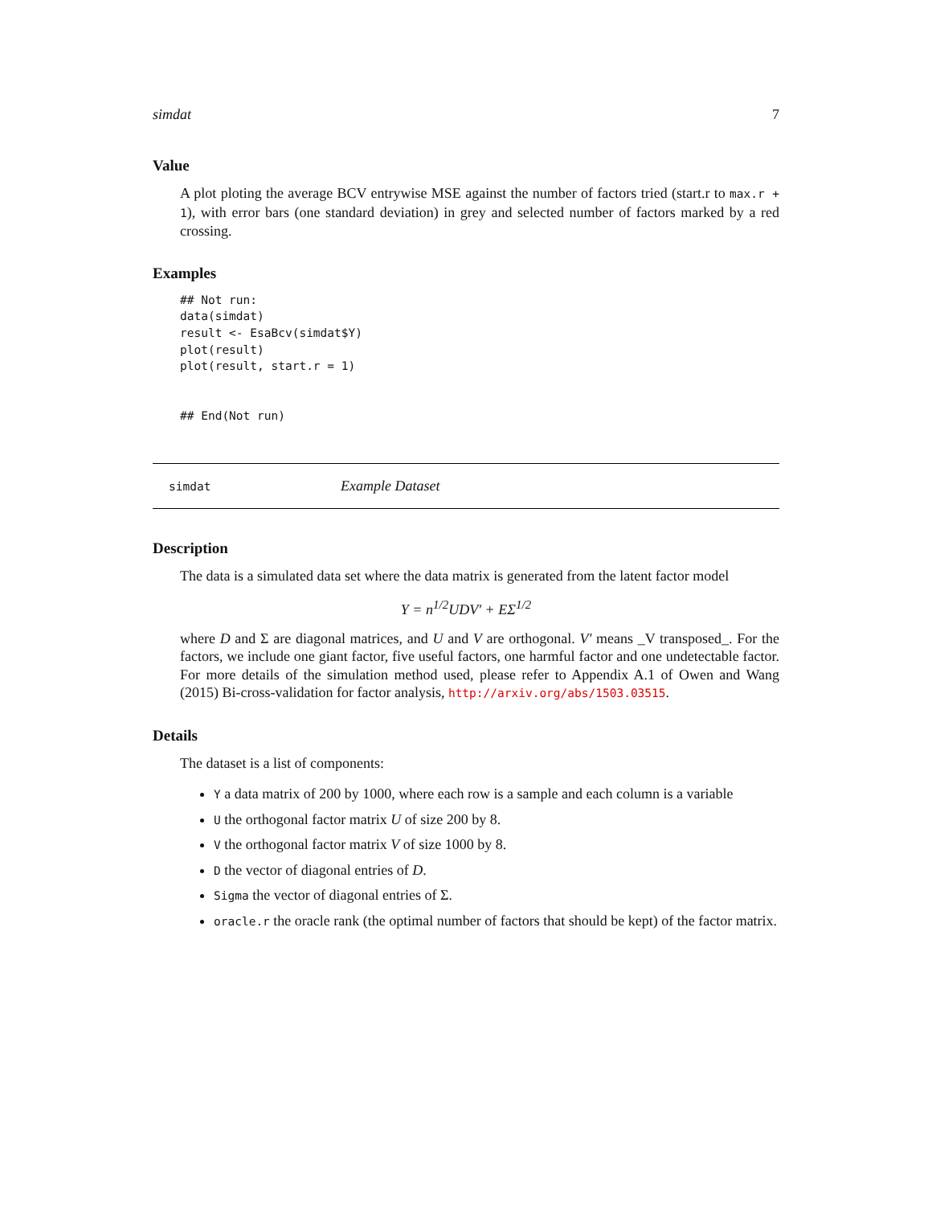simdat 7
Value
A plot ploting the average BCV entrywise MSE against the number of factors tried (start.r to max.r + 1), with error bars (one standard deviation) in grey and selected number of factors marked by a red crossing.
Examples
## Not run:
data(simdat)
result <- EsaBcv(simdat$Y)
plot(result)
plot(result, start.r = 1)


## End(Not run)
simdat Example Dataset
Description
The data is a simulated data set where the data matrix is generated from the latent factor model
Y = n<sup>1/2</sup>UDV′ + EΣ<sup>1/2</sup>
where D and Σ are diagonal matrices, and U and V are orthogonal. V′ means _V transposed_. For the factors, we include one giant factor, five useful factors, one harmful factor and one undetectable factor. For more details of the simulation method used, please refer to Appendix A.1 of Owen and Wang (2015) Bi-cross-validation for factor analysis, http://arxiv.org/abs/1503.03515.
Details
The dataset is a list of components:
Y a data matrix of 200 by 1000, where each row is a sample and each column is a variable
U the orthogonal factor matrix U of size 200 by 8.
V the orthogonal factor matrix V of size 1000 by 8.
D the vector of diagonal entries of D.
Sigma the vector of diagonal entries of Σ.
oracle.r the oracle rank (the optimal number of factors that should be kept) of the factor matrix.